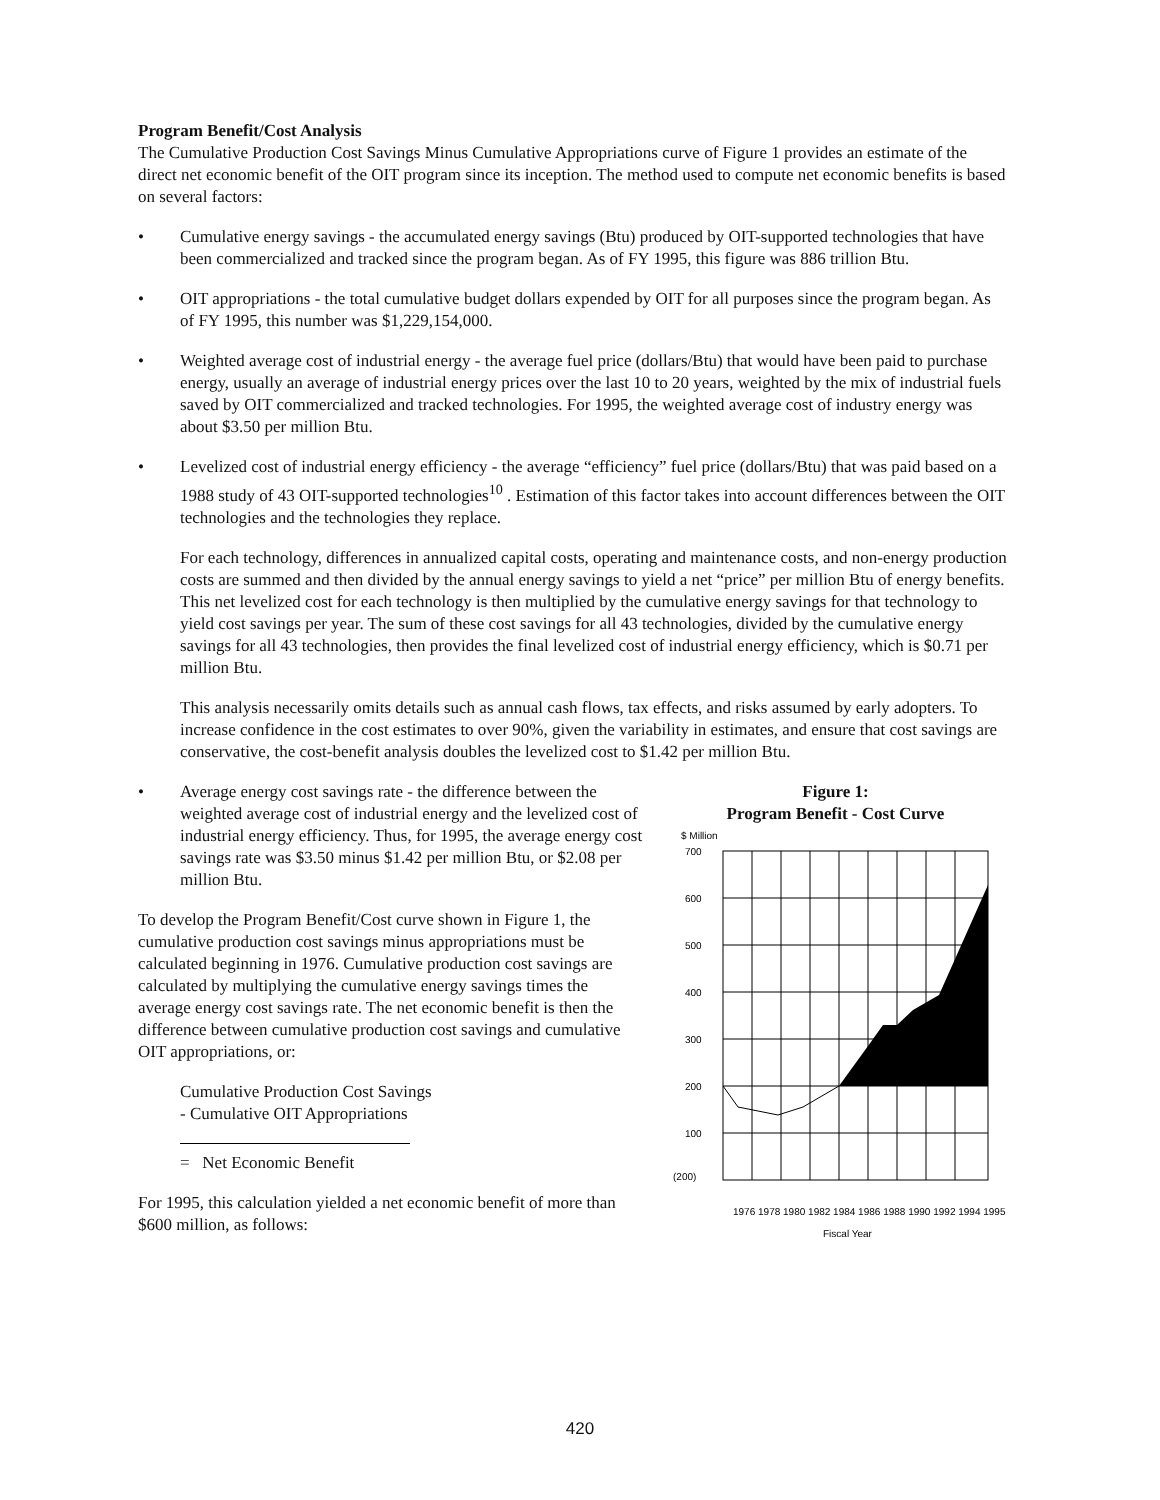Program Benefit/Cost Analysis
The Cumulative Production Cost Savings Minus Cumulative Appropriations curve of Figure 1 provides an estimate of the direct net economic benefit of the OIT program since its inception. The method used to compute net economic benefits is based on several factors:
• Cumulative energy savings - the accumulated energy savings (Btu) produced by OIT-supported technologies that have been commercialized and tracked since the program began. As of FY 1995, this figure was 886 trillion Btu.
• OIT appropriations - the total cumulative budget dollars expended by OIT for all purposes since the program began. As of FY 1995, this number was $1,229,154,000.
• Weighted average cost of industrial energy - the average fuel price (dollars/Btu) that would have been paid to purchase energy, usually an average of industrial energy prices over the last 10 to 20 years, weighted by the mix of industrial fuels saved by OIT commercialized and tracked technologies. For 1995, the weighted average cost of industry energy was about $3.50 per million Btu.
• Levelized cost of industrial energy efficiency - the average “efficiency” fuel price (dollars/Btu) that was paid based on a 1988 study of 43 OIT-supported technologies<sup>10</sup> . Estimation of this factor takes into account differences between the OIT technologies and the technologies they replace.
For each technology, differences in annualized capital costs, operating and maintenance costs, and non-energy production costs are summed and then divided by the annual energy savings to yield a net “price” per million Btu of energy benefits. This net levelized cost for each technology is then multiplied by the cumulative energy savings for that technology to yield cost savings per year. The sum of these cost savings for all 43 technologies, divided by the cumulative energy savings for all 43 technologies, then provides the final levelized cost of industrial energy efficiency, which is $0.71 per million Btu.
This analysis necessarily omits details such as annual cash flows, tax effects, and risks assumed by early adopters. To increase confidence in the cost estimates to over 90%, given the variability in estimates, and ensure that cost savings are conservative, the cost-benefit analysis doubles the levelized cost to $1.42 per million Btu.
• Average energy cost savings rate - the difference between the weighted average cost of industrial energy and the levelized cost of industrial energy efficiency. Thus, for 1995, the average energy cost savings rate was $3.50 minus $1.42 per million Btu, or $2.08 per million Btu.
To develop the Program Benefit/Cost curve shown in Figure 1, the cumulative production cost savings minus appropriations must be calculated beginning in 1976. Cumulative production cost savings are calculated by multiplying the cumulative energy savings times the average energy cost savings rate. The net economic benefit is then the difference between cumulative production cost savings and cumulative OIT appropriations, or:
Cumulative Production Cost Savings
- Cumulative OIT Appropriations
= Net Economic Benefit
For 1995, this calculation yielded a net economic benefit of more than $600 million, as follows:
Figure 1:
Program Benefit - Cost Curve
$ Million
700
600
500
400
300
200
100
(200)
1976 1978 1980 1982 1984 1986 1988 1990 1992 1994 1995
Fiscal Year
420